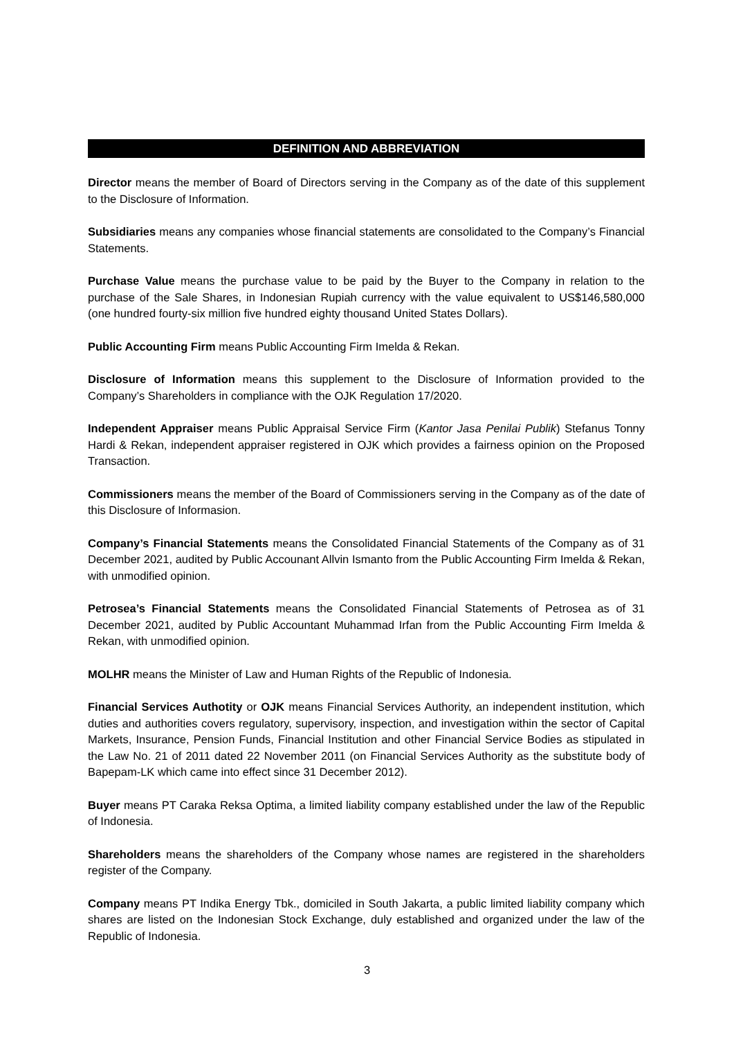DEFINITION AND ABBREVIATION
Director means the member of Board of Directors serving in the Company as of the date of this supplement to the Disclosure of Information.
Subsidiaries means any companies whose financial statements are consolidated to the Company’s Financial Statements.
Purchase Value means the purchase value to be paid by the Buyer to the Company in relation to the purchase of the Sale Shares, in Indonesian Rupiah currency with the value equivalent to US$146,580,000 (one hundred fourty-six million five hundred eighty thousand United States Dollars).
Public Accounting Firm means Public Accounting Firm Imelda & Rekan.
Disclosure of Information means this supplement to the Disclosure of Information provided to the Company’s Shareholders in compliance with the OJK Regulation 17/2020.
Independent Appraiser means Public Appraisal Service Firm (Kantor Jasa Penilai Publik) Stefanus Tonny Hardi & Rekan, independent appraiser registered in OJK which provides a fairness opinion on the Proposed Transaction.
Commissioners means the member of the Board of Commissioners serving in the Company as of the date of this Disclosure of Informasion.
Company’s Financial Statements means the Consolidated Financial Statements of the Company as of 31 December 2021, audited by Public Accounant Allvin Ismanto from the Public Accounting Firm Imelda & Rekan, with unmodified opinion.
Petrosea’s Financial Statements means the Consolidated Financial Statements of Petrosea as of 31 December 2021, audited by Public Accountant Muhammad Irfan from the Public Accounting Firm Imelda & Rekan, with unmodified opinion.
MOLHR means the Minister of Law and Human Rights of the Republic of Indonesia.
Financial Services Authotity or OJK means Financial Services Authority, an independent institution, which duties and authorities covers regulatory, supervisory, inspection, and investigation within the sector of Capital Markets, Insurance, Pension Funds, Financial Institution and other Financial Service Bodies as stipulated in the Law No. 21 of 2011 dated 22 November 2011 (on Financial Services Authority as the substitute body of Bapepam-LK which came into effect since 31 December 2012).
Buyer means PT Caraka Reksa Optima, a limited liability company established under the law of the Republic of Indonesia.
Shareholders means the shareholders of the Company whose names are registered in the shareholders register of the Company.
Company means PT Indika Energy Tbk., domiciled in South Jakarta, a public limited liability company which shares are listed on the Indonesian Stock Exchange, duly established and organized under the law of the Republic of Indonesia.
3